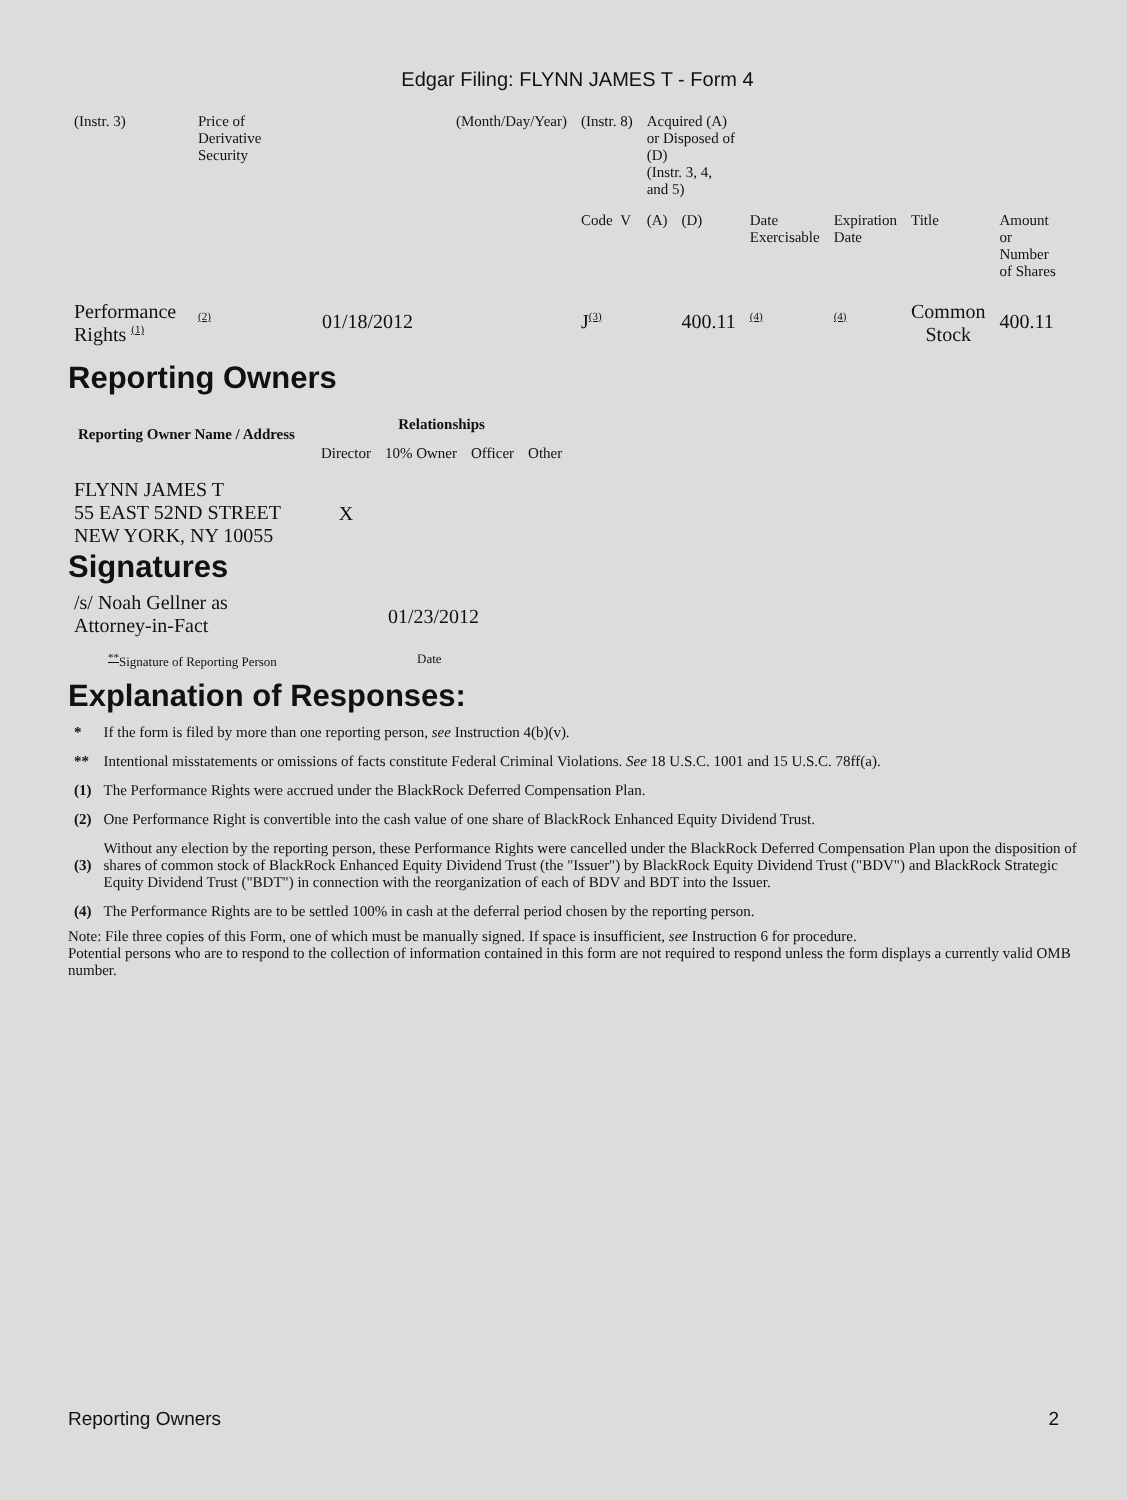Edgar Filing: FLYNN JAMES T - Form 4
| (Instr. 3) | Price of Derivative Security | | (Month/Day/Year) | (Instr. 8) | Acquired (A) or Disposed of (D) (Instr. 3, 4, and 5) | | | | | |
| | | | | Code V | (A) | (D) | Date Exercisable | Expiration Date | Title | Amount or Number of Shares |
| Performance Rights (1) | (2) | 01/18/2012 | | J (3) | | 400.11 | (4) | (4) | Common Stock | 400.11 |
Reporting Owners
| Reporting Owner Name / Address | Relationships | | | |
| --- | --- | --- | --- | --- |
| | Director | 10% Owner | Officer | Other |
| FLYNN JAMES T 55 EAST 52ND STREET NEW YORK, NY 10055 | X | | | |
Signatures
| /s/ Noah Gellner as Attorney-in-Fact | 01/23/2012 |
| ** Signature of Reporting Person | Date |
Explanation of Responses:
| * | If the form is filed by more than one reporting person, see Instruction 4(b)(v). |
| ** | Intentional misstatements or omissions of facts constitute Federal Criminal Violations. See 18 U.S.C. 1001 and 15 U.S.C. 78ff(a). |
| (1) | The Performance Rights were accrued under the BlackRock Deferred Compensation Plan. |
| (2) | One Performance Right is convertible into the cash value of one share of BlackRock Enhanced Equity Dividend Trust. |
| (3) | Without any election by the reporting person, these Performance Rights were cancelled under the BlackRock Deferred Compensation Plan upon the disposition of shares of common stock of BlackRock Enhanced Equity Dividend Trust (the "Issuer") by BlackRock Equity Dividend Trust ("BDV") and BlackRock Strategic Equity Dividend Trust ("BDT") in connection with the reorganization of each of BDV and BDT into the Issuer. |
| (4) | The Performance Rights are to be settled 100% in cash at the deferral period chosen by the reporting person. |
Note: File three copies of this Form, one of which must be manually signed. If space is insufficient, see Instruction 6 for procedure.
Potential persons who are to respond to the collection of information contained in this form are not required to respond unless the form displays a currently valid OMB number.
Reporting Owners 2